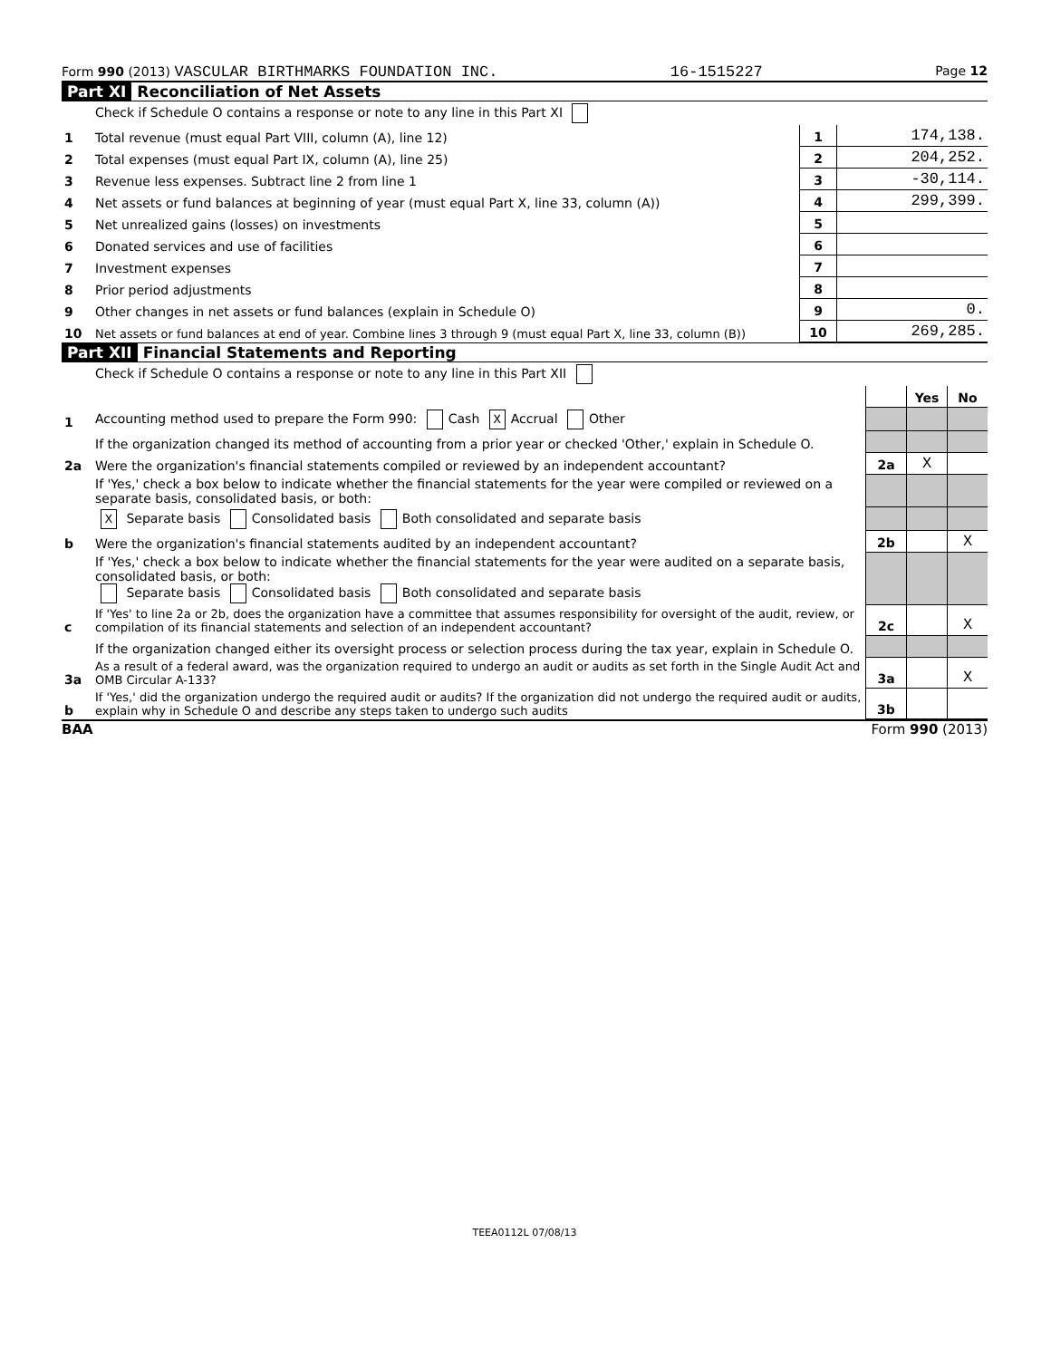Form 990 (2013) VASCULAR BIRTHMARKS FOUNDATION INC. 16-1515227 Page 12
Part XI Reconciliation of Net Assets
| | Check if Schedule O contains a response or note to any line in this Part XI | | |
| 1 | Total revenue (must equal Part VIII, column (A), line 12) | 1 | 174,138. |
| 2 | Total expenses (must equal Part IX, column (A), line 25) | 2 | 204,252. |
| 3 | Revenue less expenses. Subtract line 2 from line 1 | 3 | -30,114. |
| 4 | Net assets or fund balances at beginning of year (must equal Part X, line 33, column (A)) | 4 | 299,399. |
| 5 | Net unrealized gains (losses) on investments | 5 | |
| 6 | Donated services and use of facilities | 6 | |
| 7 | Investment expenses | 7 | |
| 8 | Prior period adjustments | 8 | |
| 9 | Other changes in net assets or fund balances (explain in Schedule O) | 9 | 0. |
| 10 | Net assets or fund balances at end of year. Combine lines 3 through 9 (must equal Part X, line 33, column (B)) | 10 | 269,285. |
Part XII Financial Statements and Reporting
| | Check if Schedule O contains a response or note to any line in this Part XII | | | |
| | | | Yes | No |
| 1 | Accounting method used to prepare the Form 990: Cash X Accrual Other | | | |
| | If the organization changed its method of accounting from a prior year or checked 'Other,' explain in Schedule O. | | | |
| 2a | Were the organization's financial statements compiled or reviewed by an independent accountant? | 2a | X | |
| | If 'Yes,' check a box below to indicate whether the financial statements for the year were compiled or reviewed on a separate basis, consolidated basis, or both: | | | |
| | X Separate basis Consolidated basis Both consolidated and separate basis | | | |
| b | Were the organization's financial statements audited by an independent accountant? | 2b | | X |
| | If 'Yes,' check a box below to indicate whether the financial statements for the year were audited on a separate basis, consolidated basis, or both: Separate basis Consolidated basis Both consolidated and separate basis | | | |
| c | If 'Yes' to line 2a or 2b, does the organization have a committee that assumes responsibility for oversight of the audit, review, or compilation of its financial statements and selection of an independent accountant? | 2c | | X |
| | If the organization changed either its oversight process or selection process during the tax year, explain in Schedule O. | | | |
| 3a | As a result of a federal award, was the organization required to undergo an audit or audits as set forth in the Single Audit Act and OMB Circular A-133? | 3a | | X |
| b | If 'Yes,' did the organization undergo the required audit or audits? If the organization did not undergo the required audit or audits, explain why in Schedule O and describe any steps taken to undergo such audits | 3b | | |
BAA Form 990 (2013)
TEEA0112L 07/08/13